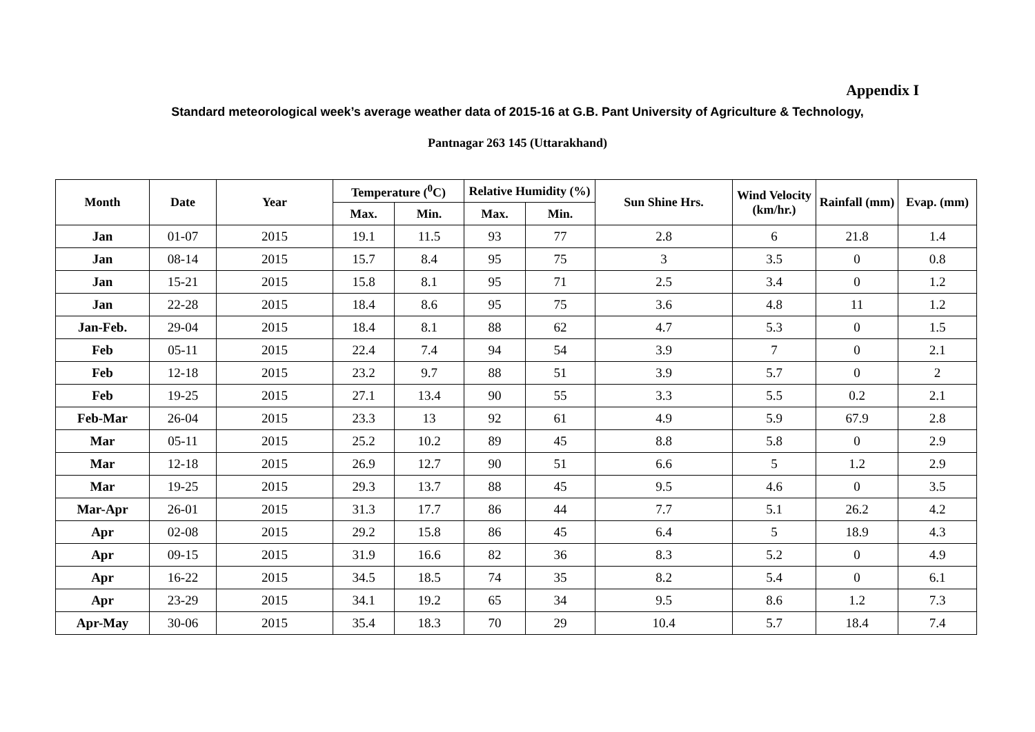Appendix I
Standard meteorological week’s average weather data of 2015-16 at G.B. Pant University of Agriculture & Technology,
Pantnagar 263 145 (Uttarakhand)
| Month | Date | Year | Temperature (<sup>0</sup>C) | | Relative Humidity (%) | | Sun Shine Hrs. | Wind Velocity (km/hr.) | Rainfall (mm) | Evap. (mm) |
| --- | --- | --- | --- | --- | --- | --- | --- | --- | --- | --- |
| | | | Max. | Min. | Max. | Min. | | | | |
| Jan | 01-07 | 2015 | 19.1 | 11.5 | 93 | 77 | 2.8 | 6 | 21.8 | 1.4 |
| Jan | 08-14 | 2015 | 15.7 | 8.4 | 95 | 75 | 3 | 3.5 | 0 | 0.8 |
| Jan | 15-21 | 2015 | 15.8 | 8.1 | 95 | 71 | 2.5 | 3.4 | 0 | 1.2 |
| Jan | 22-28 | 2015 | 18.4 | 8.6 | 95 | 75 | 3.6 | 4.8 | 11 | 1.2 |
| Jan-Feb. | 29-04 | 2015 | 18.4 | 8.1 | 88 | 62 | 4.7 | 5.3 | 0 | 1.5 |
| Feb | 05-11 | 2015 | 22.4 | 7.4 | 94 | 54 | 3.9 | 7 | 0 | 2.1 |
| Feb | 12-18 | 2015 | 23.2 | 9.7 | 88 | 51 | 3.9 | 5.7 | 0 | 2 |
| Feb | 19-25 | 2015 | 27.1 | 13.4 | 90 | 55 | 3.3 | 5.5 | 0.2 | 2.1 |
| Feb-Mar | 26-04 | 2015 | 23.3 | 13 | 92 | 61 | 4.9 | 5.9 | 67.9 | 2.8 |
| Mar | 05-11 | 2015 | 25.2 | 10.2 | 89 | 45 | 8.8 | 5.8 | 0 | 2.9 |
| Mar | 12-18 | 2015 | 26.9 | 12.7 | 90 | 51 | 6.6 | 5 | 1.2 | 2.9 |
| Mar | 19-25 | 2015 | 29.3 | 13.7 | 88 | 45 | 9.5 | 4.6 | 0 | 3.5 |
| Mar-Apr | 26-01 | 2015 | 31.3 | 17.7 | 86 | 44 | 7.7 | 5.1 | 26.2 | 4.2 |
| Apr | 02-08 | 2015 | 29.2 | 15.8 | 86 | 45 | 6.4 | 5 | 18.9 | 4.3 |
| Apr | 09-15 | 2015 | 31.9 | 16.6 | 82 | 36 | 8.3 | 5.2 | 0 | 4.9 |
| Apr | 16-22 | 2015 | 34.5 | 18.5 | 74 | 35 | 8.2 | 5.4 | 0 | 6.1 |
| Apr | 23-29 | 2015 | 34.1 | 19.2 | 65 | 34 | 9.5 | 8.6 | 1.2 | 7.3 |
| Apr-May | 30-06 | 2015 | 35.4 | 18.3 | 70 | 29 | 10.4 | 5.7 | 18.4 | 7.4 |